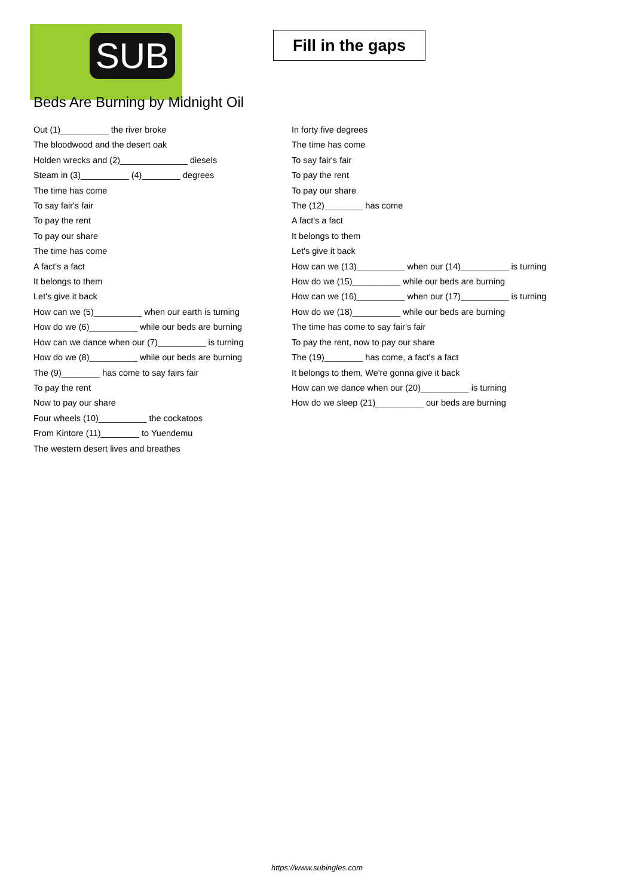SUB
Fill in the gaps
Beds Are Burning by Midnight Oil
Out (1)__________ the river broke
The bloodwood and the desert oak
Holden wrecks and (2)______________ diesels
Steam in (3)__________ (4)________ degrees
The time has come
To say fair's fair
To pay the rent
To pay our share
The time has come
A fact's a fact
It belongs to them
Let's give it back
How can we (5)__________ when our earth is turning
How do we (6)__________ while our beds are burning
How can we dance when our (7)__________ is turning
How do we (8)__________ while our beds are burning
The (9)________ has come to say fairs fair
To pay the rent
Now to pay our share
Four wheels (10)__________ the cockatoos
From Kintore (11)________ to Yuendemu
The western desert lives and breathes
In forty five degrees
The time has come
To say fair's fair
To pay the rent
To pay our share
The (12)________ has come
A fact's a fact
It belongs to them
Let's give it back
How can we (13)__________ when our (14)__________ is turning
How do we (15)__________ while our beds are burning
How can we (16)__________ when our (17)__________ is turning
How do we (18)__________ while our beds are burning
The time has come to say fair's fair
To pay the rent, now to pay our share
The (19)________ has come, a fact's a fact
It belongs to them, We're gonna give it back
How can we dance when our (20)__________ is turning
How do we sleep (21)__________ our beds are burning
https://www.subingles.com